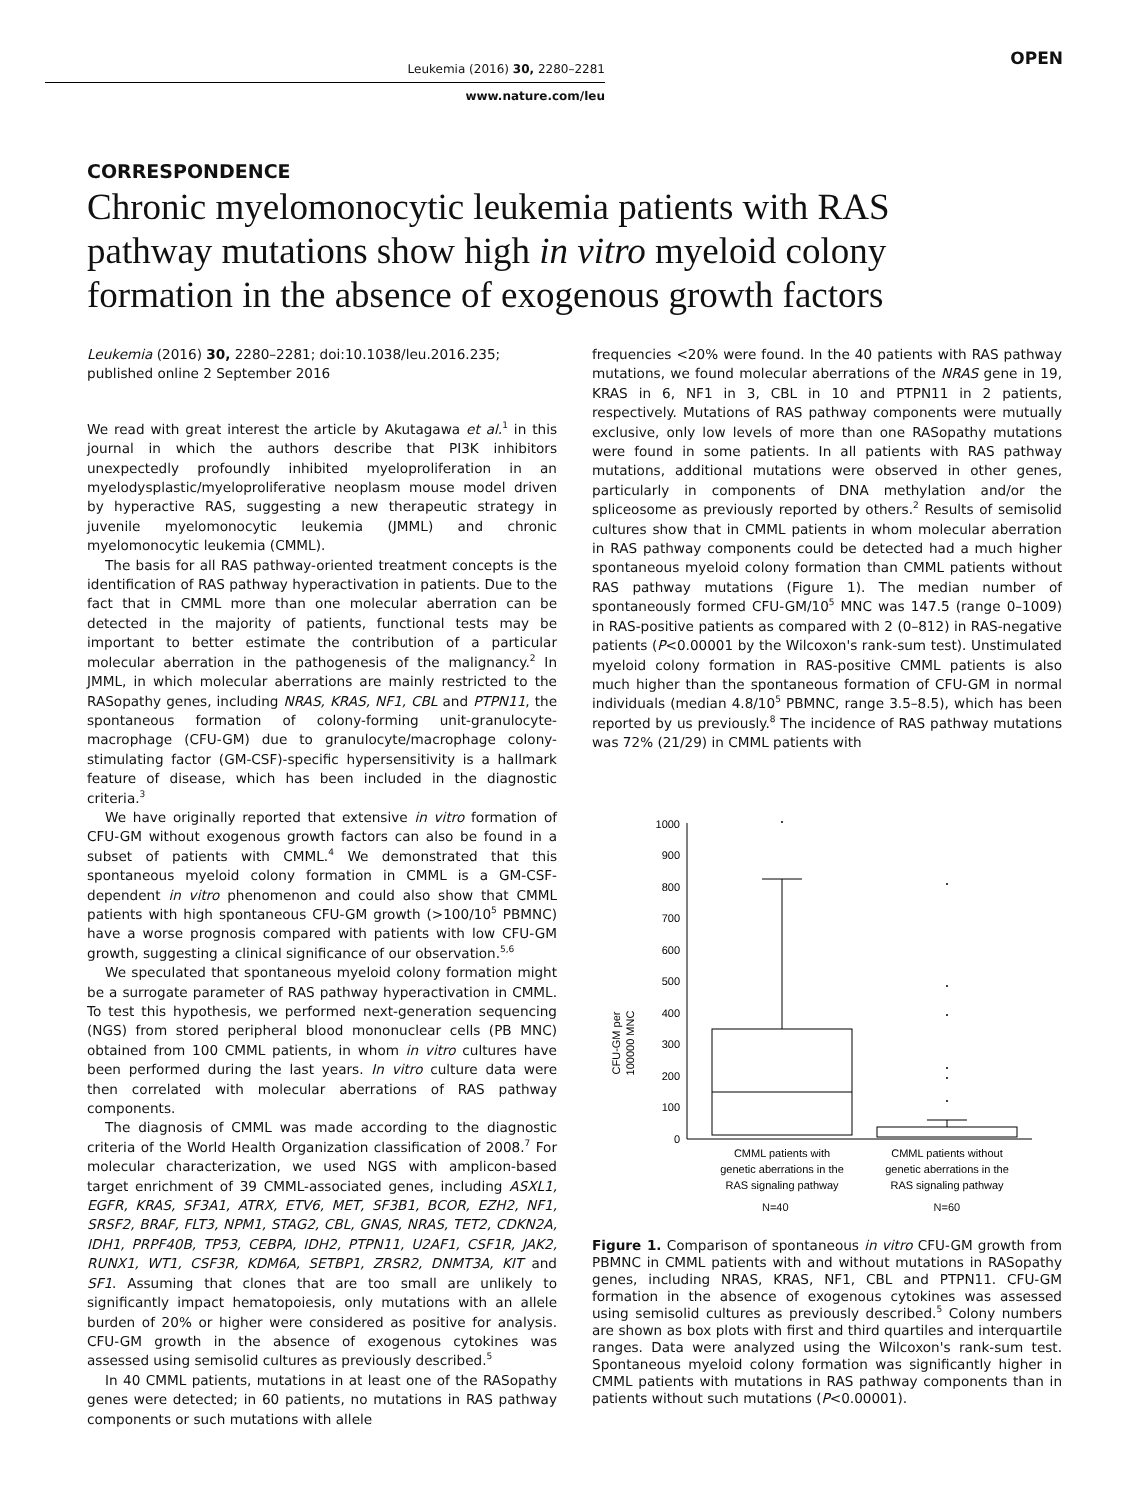Leukemia (2016) 30, 2280–2281
www.nature.com/leu
OPEN
CORRESPONDENCE
Chronic myelomonocytic leukemia patients with RAS pathway mutations show high in vitro myeloid colony formation in the absence of exogenous growth factors
Leukemia (2016) 30, 2280–2281; doi:10.1038/leu.2016.235;
published online 2 September 2016
We read with great interest the article by Akutagawa et al.<sup>1</sup> in this journal in which the authors describe that PI3K inhibitors unexpectedly profoundly inhibited myeloproliferation in an myelodysplastic/myeloproliferative neoplasm mouse model driven by hyperactive RAS, suggesting a new therapeutic strategy in juvenile myelomonocytic leukemia (JMML) and chronic myelomonocytic leukemia (CMML).
The basis for all RAS pathway-oriented treatment concepts is the identification of RAS pathway hyperactivation in patients. Due to the fact that in CMML more than one molecular aberration can be detected in the majority of patients, functional tests may be important to better estimate the contribution of a particular molecular aberration in the pathogenesis of the malignancy.<sup>2</sup> In JMML, in which molecular aberrations are mainly restricted to the RASopathy genes, including NRAS, KRAS, NF1, CBL and PTPN11, the spontaneous formation of colony-forming unit-granulocyte-macrophage (CFU-GM) due to granulocyte/macrophage colony-stimulating factor (GM-CSF)-specific hypersensitivity is a hallmark feature of disease, which has been included in the diagnostic criteria.<sup>3</sup>
We have originally reported that extensive in vitro formation of CFU-GM without exogenous growth factors can also be found in a subset of patients with CMML.<sup>4</sup> We demonstrated that this spontaneous myeloid colony formation in CMML is a GM-CSF-dependent in vitro phenomenon and could also show that CMML patients with high spontaneous CFU-GM growth (>100/10<sup>5</sup> PBMNC) have a worse prognosis compared with patients with low CFU-GM growth, suggesting a clinical significance of our observation.<sup>5,6</sup>
We speculated that spontaneous myeloid colony formation might be a surrogate parameter of RAS pathway hyperactivation in CMML. To test this hypothesis, we performed next-generation sequencing (NGS) from stored peripheral blood mononuclear cells (PB MNC) obtained from 100 CMML patients, in whom in vitro cultures have been performed during the last years. In vitro culture data were then correlated with molecular aberrations of RAS pathway components.
The diagnosis of CMML was made according to the diagnostic criteria of the World Health Organization classification of 2008.<sup>7</sup> For molecular characterization, we used NGS with amplicon-based target enrichment of 39 CMML-associated genes, including ASXL1, EGFR, KRAS, SF3A1, ATRX, ETV6, MET, SF3B1, BCOR, EZH2, NF1, SRSF2, BRAF, FLT3, NPM1, STAG2, CBL, GNAS, NRAS, TET2, CDKN2A, IDH1, PRPF40B, TP53, CEBPA, IDH2, PTPN11, U2AF1, CSF1R, JAK2, RUNX1, WT1, CSF3R, KDM6A, SETBP1, ZRSR2, DNMT3A, KIT and SF1. Assuming that clones that are too small are unlikely to significantly impact hematopoiesis, only mutations with an allele burden of 20% or higher were considered as positive for analysis. CFU-GM growth in the absence of exogenous cytokines was assessed using semisolid cultures as previously described.<sup>5</sup>
In 40 CMML patients, mutations in at least one of the RASopathy genes were detected; in 60 patients, no mutations in RAS pathway components or such mutations with allele
frequencies <20% were found. In the 40 patients with RAS pathway mutations, we found molecular aberrations of the NRAS gene in 19, KRAS in 6, NF1 in 3, CBL in 10 and PTPN11 in 2 patients, respectively. Mutations of RAS pathway components were mutually exclusive, only low levels of more than one RASopathy mutations were found in some patients. In all patients with RAS pathway mutations, additional mutations were observed in other genes, particularly in components of DNA methylation and/or the spliceosome as previously reported by others.<sup>2</sup> Results of semisolid cultures show that in CMML patients in whom molecular aberration in RAS pathway components could be detected had a much higher spontaneous myeloid colony formation than CMML patients without RAS pathway mutations (Figure 1). The median number of spontaneously formed CFU-GM/10<sup>5</sup> MNC was 147.5 (range 0–1009) in RAS-positive patients as compared with 2 (0–812) in RAS-negative patients (P<0.00001 by the Wilcoxon's rank-sum test). Unstimulated myeloid colony formation in RAS-positive CMML patients is also much higher than the spontaneous formation of CFU-GM in normal individuals (median 4.8/10<sup>5</sup> PBMNC, range 3.5–8.5), which has been reported by us previously.<sup>8</sup> The incidence of RAS pathway mutations was 72% (21/29) in CMML patients with
CFU-GM per
100000 MNC
0
100
200
300
400
500
600
700
800
900
1000
CMML patients with
genetic aberrations in the
RAS signaling pathway
CMML patients without
genetic aberrations in the
RAS signaling pathway
N=40 N=60
Figure 1. Comparison of spontaneous in vitro CFU-GM growth from PBMNC in CMML patients with and without mutations in RASopathy genes, including NRAS, KRAS, NF1, CBL and PTPN11. CFU-GM formation in the absence of exogenous cytokines was assessed using semisolid cultures as previously described.<sup>5</sup> Colony numbers are shown as box plots with first and third quartiles and interquartile ranges. Data were analyzed using the Wilcoxon's rank-sum test. Spontaneous myeloid colony formation was significantly higher in CMML patients with mutations in RAS pathway components than in patients without such mutations (P<0.00001).